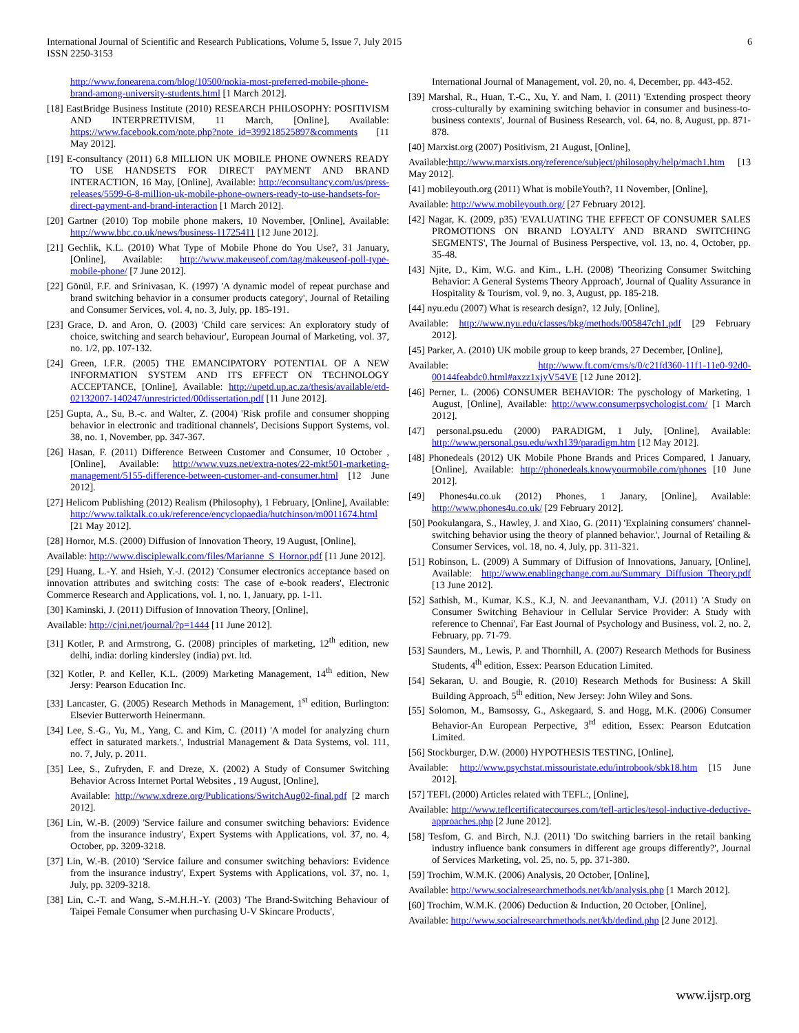International Journal of Scientific and Research Publications, Volume 5, Issue 7, July 2015
ISSN 2250-3153
6
http://www.fonearena.com/blog/10500/nokia-most-preferred-mobile-phone-brand-among-university-students.html [1 March 2012].
[18] EastBridge Business Institute (2010) RESEARCH PHILOSOPHY: POSITIVISM AND INTERPRETIVISM, 11 March, [Online], Available: https://www.facebook.com/note.php?note_id=399218525897&comments [11 May 2012].
[19] E-consultancy (2011) 6.8 MILLION UK MOBILE PHONE OWNERS READY TO USE HANDSETS FOR DIRECT PAYMENT AND BRAND INTERACTION, 16 May, [Online], Available: http://econsultancy.com/us/press-releases/5599-6-8-million-uk-mobile-phone-owners-ready-to-use-handsets-for-direct-payment-and-brand-interaction [1 March 2012].
[20] Gartner (2010) Top mobile phone makers, 10 November, [Online], Available: http://www.bbc.co.uk/news/business-11725411 [12 June 2012].
[21] Gechlik, K.L. (2010) What Type of Mobile Phone do You Use?, 31 January, [Online], Available: http://www.makeuseof.com/tag/makeuseof-poll-type-mobile-phone/ [7 June 2012].
[22] Gönül, F.F. and Srinivasan, K. (1997) 'A dynamic model of repeat purchase and brand switching behavior in a consumer products category', Journal of Retailing and Consumer Services, vol. 4, no. 3, July, pp. 185-191.
[23] Grace, D. and Aron, O. (2003) 'Child care services: An exploratory study of choice, switching and search behaviour', European Journal of Marketing, vol. 37, no. 1/2, pp. 107-132.
[24] Green, I.F.R. (2005) THE EMANCIPATORY POTENTIAL OF A NEW INFORMATION SYSTEM AND ITS EFFECT ON TECHNOLOGY ACCEPTANCE, [Online], Available: http://upetd.up.ac.za/thesis/available/etd-02132007-140247/unrestricted/00dissertation.pdf [11 June 2012].
[25] Gupta, A., Su, B.-c. and Walter, Z. (2004) 'Risk profile and consumer shopping behavior in electronic and traditional channels', Decisions Support Systems, vol. 38, no. 1, November, pp. 347-367.
[26] Hasan, F. (2011) Difference Between Customer and Consumer, 10 October , [Online], Available: http://www.vuzs.net/extra-notes/22-mkt501-marketing-management/5155-difference-between-customer-and-consumer.html [12 June 2012].
[27] Helicom Publishing (2012) Realism (Philosophy), 1 February, [Online], Available: http://www.talktalk.co.uk/reference/encyclopaedia/hutchinson/m0011674.html [21 May 2012].
[28] Hornor, M.S. (2000) Diffusion of Innovation Theory, 19 August, [Online],
Available: http://www.disciplewalk.com/files/Marianne_S_Hornor.pdf [11 June 2012].
[29] Huang, L.-Y. and Hsieh, Y.-J. (2012) 'Consumer electronics acceptance based on innovation attributes and switching costs: The case of e-book readers', Electronic Commerce Research and Applications, vol. 1, no. 1, January, pp. 1-11.
[30] Kaminski, J. (2011) Diffusion of Innovation Theory, [Online],
Available: http://cjni.net/journal/?p=1444 [11 June 2012].
[31] Kotler, P. and Armstrong, G. (2008) principles of marketing, 12<sup>th</sup> edition, new delhi, india: dorling kindersley (india) pvt. ltd.
[32] Kotler, P. and Keller, K.L. (2009) Marketing Management, 14<sup>th</sup> edition, New Jersy: Pearson Education Inc.
[33] Lancaster, G. (2005) Research Methods in Management, 1<sup>st</sup> edition, Burlington: Elsevier Butterworth Heinermann.
[34] Lee, S.-G., Yu, M., Yang, C. and Kim, C. (2011) 'A model for analyzing churn effect in saturated markets.', Industrial Management & Data Systems, vol. 111, no. 7, July, p. 2011.
[35] Lee, S., Zufryden, F. and Dreze, X. (2002) A Study of Consumer Switching Behavior Across Internet Portal Websites , 19 August, [Online],
Available: http://www.xdreze.org/Publications/SwitchAug02-final.pdf [2 march 2012].
[36] Lin, W.-B. (2009) 'Service failure and consumer switching behaviors: Evidence from the insurance industry', Expert Systems with Applications, vol. 37, no. 4, October, pp. 3209-3218.
[37] Lin, W.-B. (2010) 'Service failure and consumer switching behaviors: Evidence from the insurance industry', Expert Systems with Applications, vol. 37, no. 1, July, pp. 3209-3218.
[38] Lin, C.-T. and Wang, S.-M.H.H.-Y. (2003) 'The Brand-Switching Behaviour of Taipei Female Consumer when purchasing U-V Skincare Products',
International Journal of Management, vol. 20, no. 4, December, pp. 443-452.
[39] Marshal, R., Huan, T.-C., Xu, Y. and Nam, I. (2011) 'Extending prospect theory cross-culturally by examining switching behavior in consumer and business-to-business contexts', Journal of Business Research, vol. 64, no. 8, August, pp. 871-878.
[40] Marxist.org (2007) Positivism, 21 August, [Online],
Available:http://www.marxists.org/reference/subject/philosophy/help/mach1.htm [13 May 2012].
[41] mobileyouth.org (2011) What is mobileYouth?, 11 November, [Online],
Available: http://www.mobileyouth.org/ [27 February 2012].
[42] Nagar, K. (2009, p35) 'EVALUATING THE EFFECT OF CONSUMER SALES PROMOTIONS ON BRAND LOYALTY AND BRAND SWITCHING SEGMENTS', The Journal of Business Perspective, vol. 13, no. 4, October, pp. 35-48.
[43] Njite, D., Kim, W.G. and Kim., L.H. (2008) 'Theorizing Consumer Switching Behavior: A General Systems Theory Approach', Journal of Quality Assurance in Hospitality & Tourism, vol. 9, no. 3, August, pp. 185-218.
[44] nyu.edu (2007) What is research design?, 12 July, [Online],
Available: http://www.nyu.edu/classes/bkg/methods/005847ch1.pdf [29 February 2012].
[45] Parker, A. (2010) UK mobile group to keep brands, 27 December, [Online],
Available: http://www.ft.com/cms/s/0/c21fd360-11f1-11e0-92d0-00144feabdc0.html#axzz1xjyV54VE [12 June 2012].
[46] Perner, L. (2006) CONSUMER BEHAVIOR: The pyschology of Marketing, 1 August, [Online], Available: http://www.consumerpsychologist.com/ [1 March 2012].
[47] personal.psu.edu (2000) PARADIGM, 1 July, [Online], Available: http://www.personal.psu.edu/wxh139/paradigm.htm [12 May 2012].
[48] Phonedeals (2012) UK Mobile Phone Brands and Prices Compared, 1 January, [Online], Available: http://phonedeals.knowyourmobile.com/phones [10 June 2012].
[49] Phones4u.co.uk (2012) Phones, 1 Janary, [Online], Available: http://www.phones4u.co.uk/ [29 February 2012].
[50] Pookulangara, S., Hawley, J. and Xiao, G. (2011) 'Explaining consumers' channel-switching behavior using the theory of planned behavior.', Journal of Retailing & Consumer Services, vol. 18, no. 4, July, pp. 311-321.
[51] Robinson, L. (2009) A Summary of Diffusion of Innovations, January, [Online], Available: http://www.enablingchange.com.au/Summary_Diffusion_Theory.pdf [13 June 2012].
[52] Sathish, M., Kumar, K.S., K.J, N. and Jeevanantham, V.J. (2011) 'A Study on Consumer Switching Behaviour in Cellular Service Provider: A Study with reference to Chennai', Far East Journal of Psychology and Business, vol. 2, no. 2, February, pp. 71-79.
[53] Saunders, M., Lewis, P. and Thornhill, A. (2007) Research Methods for Business Students, 4<sup>th</sup> edition, Essex: Pearson Education Limited.
[54] Sekaran, U. and Bougie, R. (2010) Research Methods for Business: A Skill Building Approach, 5<sup>th</sup> edition, New Jersey: John Wiley and Sons.
[55] Solomon, M., Bamsossy, G., Askegaard, S. and Hogg, M.K. (2006) Consumer Behavior-An European Perpective, 3<sup>rd</sup> edition, Essex: Pearson Edutcation Limited.
[56] Stockburger, D.W. (2000) HYPOTHESIS TESTING, [Online],
Available: http://www.psychstat.missouristate.edu/introbook/sbk18.htm [15 June 2012].
[57] TEFL (2000) Articles related with TEFL:, [Online],
Available: http://www.teflcertificatecourses.com/tefl-articles/tesol-inductive-deductive-approaches.php [2 June 2012].
[58] Tesfom, G. and Birch, N.J. (2011) 'Do switching barriers in the retail banking industry influence bank consumers in different age groups differently?', Journal of Services Marketing, vol. 25, no. 5, pp. 371-380.
[59] Trochim, W.M.K. (2006) Analysis, 20 October, [Online],
Available: http://www.socialresearchmethods.net/kb/analysis.php [1 March 2012].
[60] Trochim, W.M.K. (2006) Deduction & Induction, 20 October, [Online],
Available: http://www.socialresearchmethods.net/kb/dedind.php [2 June 2012].
www.ijsrp.org